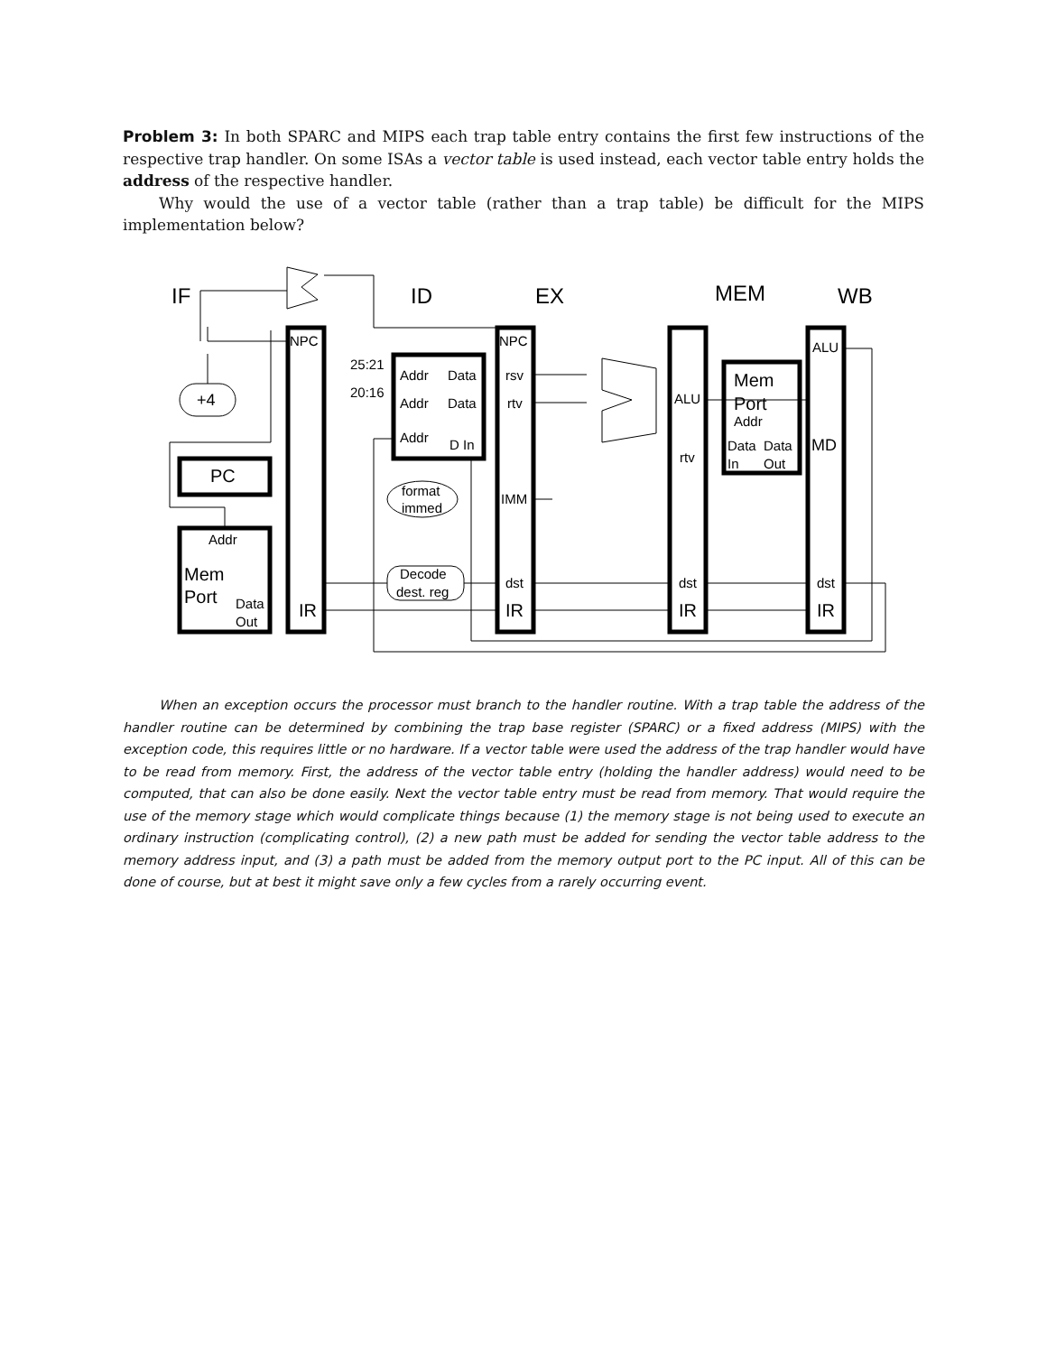Problem 3: In both SPARC and MIPS each trap table entry contains the first few instructions of the respective trap handler. On some ISAs a vector table is used instead, each vector table entry holds the address of the respective handler.
Why would the use of a vector table (rather than a trap table) be difficult for the MIPS implementation below?
IF
ID
EX
MEM
WB
NPC
NPC
ALU
25:21
20:16
Addr
Data
Addr
Data
Addr
D In
rsv
rtv
ALU
rtv
Mem
Port
Addr
Data
Data
In
Out
MD
+4
PC
Addr
Mem
Port
Data
Out
IR
IR
IR
IR
format
immed
IMM
Decode
dest. reg
dst
dst
dst
When an exception occurs the processor must branch to the handler routine. With a trap table the address of the handler routine can be determined by combining the trap base register (SPARC) or a fixed address (MIPS) with the exception code, this requires little or no hardware. If a vector table were used the address of the trap handler would have to be read from memory. First, the address of the vector table entry (holding the handler address) would need to be computed, that can also be done easily. Next the vector table entry must be read from memory. That would require the use of the memory stage which would complicate things because (1) the memory stage is not being used to execute an ordinary instruction (complicating control), (2) a new path must be added for sending the vector table address to the memory address input, and (3) a path must be added from the memory output port to the PC input. All of this can be done of course, but at best it might save only a few cycles from a rarely occurring event.